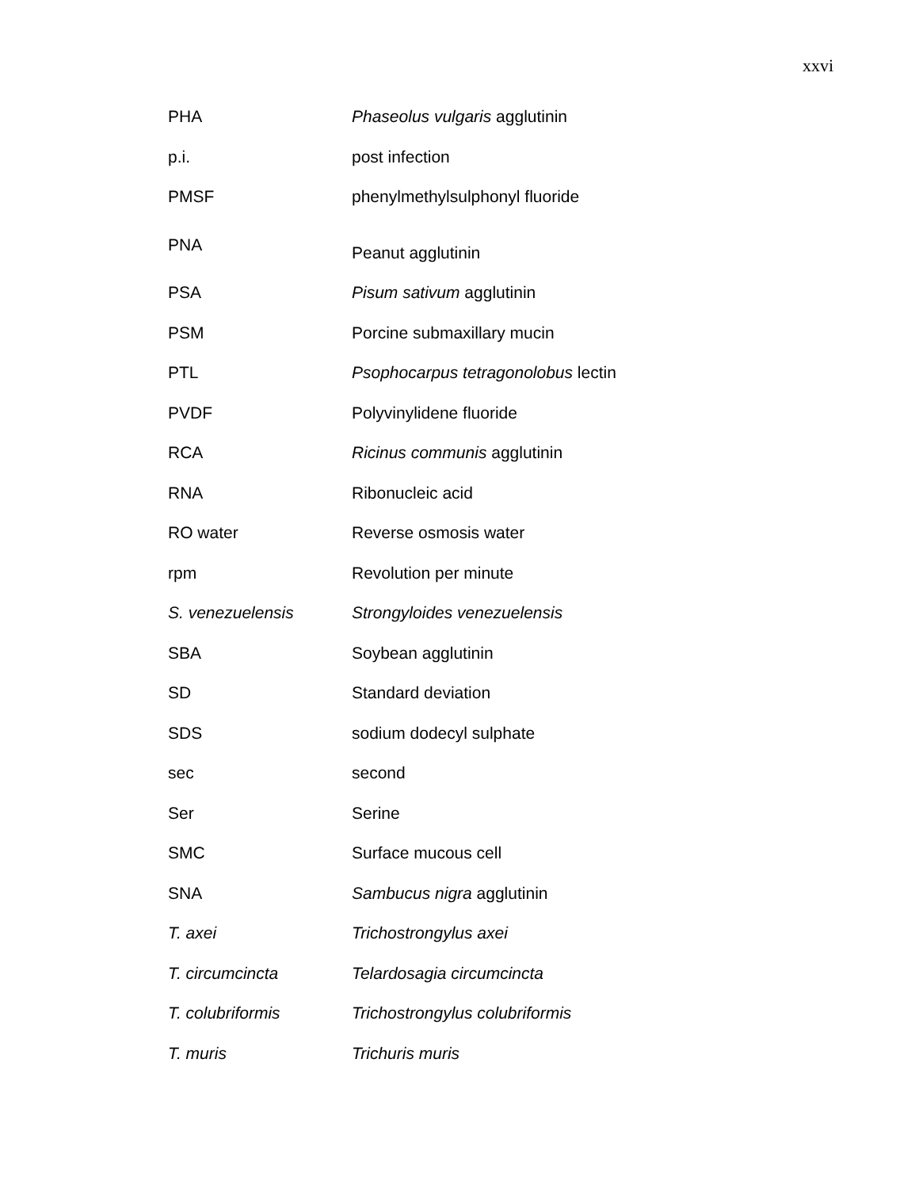xxvi
| PHA | Phaseolus vulgaris agglutinin |
| p.i. | post infection |
| PMSF | phenylmethylsulphonyl fluoride |
| PNA | Peanut agglutinin |
| PSA | Pisum sativum agglutinin |
| PSM | Porcine submaxillary mucin |
| PTL | Psophocarpus tetragonolobus lectin |
| PVDF | Polyvinylidene fluoride |
| RCA | Ricinus communis agglutinin |
| RNA | Ribonucleic acid |
| RO water | Reverse osmosis water |
| rpm | Revolution per minute |
| S. venezuelensis | Strongyloides venezuelensis |
| SBA | Soybean agglutinin |
| SD | Standard deviation |
| SDS | sodium dodecyl sulphate |
| sec | second |
| Ser | Serine |
| SMC | Surface mucous cell |
| SNA | Sambucus nigra agglutinin |
| T. axei | Trichostrongylus axei |
| T. circumcincta | Telardosagia circumcincta |
| T. colubriformis | Trichostrongylus colubriformis |
| T. muris | Trichuris muris |